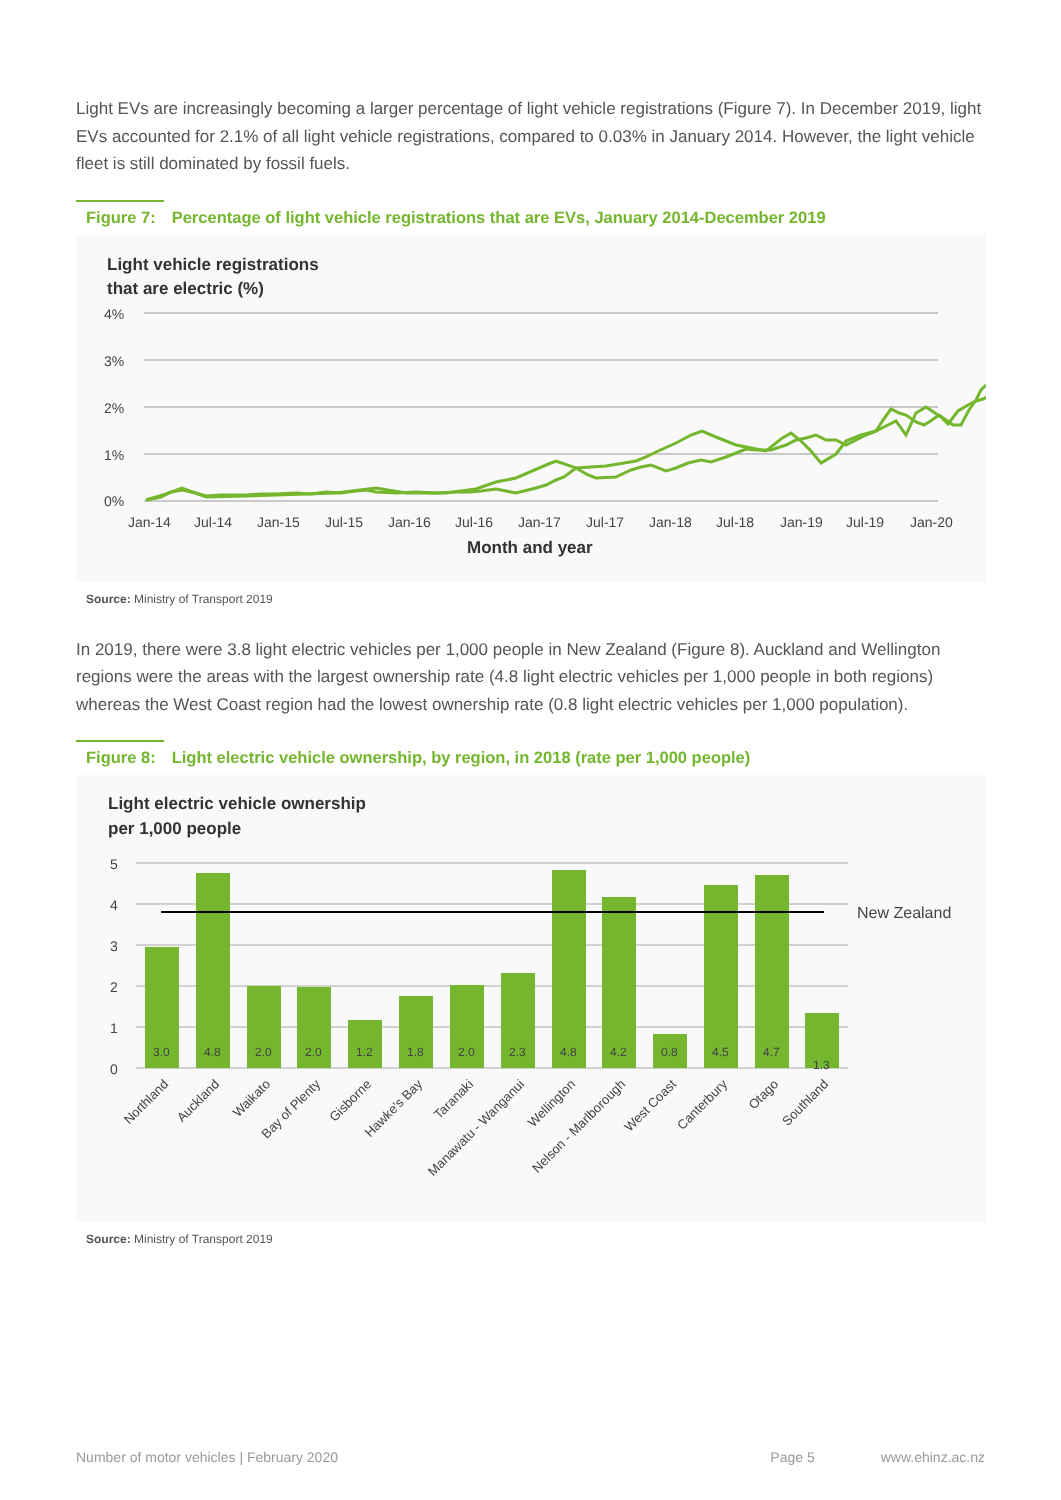Light EVs are increasingly becoming a larger percentage of light vehicle registrations (Figure 7). In December 2019, light EVs accounted for 2.1% of all light vehicle registrations, compared to 0.03% in January 2014. However, the light vehicle fleet is still dominated by fossil fuels.
Figure 7: Percentage of light vehicle registrations that are EVs, January 2014-December 2019
Light vehicle registrations
that are electric (%)
4%
3%
2%
1%
0%
Jan-14
Jul-14
Jan-15
Jul-15
Jan-16
Jul-16
Jan-17
Jul-17
Jan-18
Jul-18
Jan-19
Jul-19
Jan-20
Month and year
Source: Ministry of Transport 2019
In 2019, there were 3.8 light electric vehicles per 1,000 people in New Zealand (Figure 8). Auckland and Wellington regions were the areas with the largest ownership rate (4.8 light electric vehicles per 1,000 people in both regions) whereas the West Coast region had the lowest ownership rate (0.8 light electric vehicles per 1,000 population).
Figure 8: Light electric vehicle ownership, by region, in 2018 (rate per 1,000 people)
Light electric vehicle ownership
per 1,000 people
5
4
3
2
1
0
New Zealand
3.0
4.8
2.0
2.0
1.2
1.8
2.0
2.3
4.8
4.2
0.8
4.5
4.7
1.3
Northland
Auckland
Waikato
Bay of Plenty
Gisborne
Hawke's Bay
Taranaki
Manawatu - Wanganui
Wellington
Nelson - Marlborough
West Coast
Canterbury
Otago
Southland
Source: Ministry of Transport 2019
Number of motor vehicles | February 2020 Page 5 www.ehinz.ac.nz